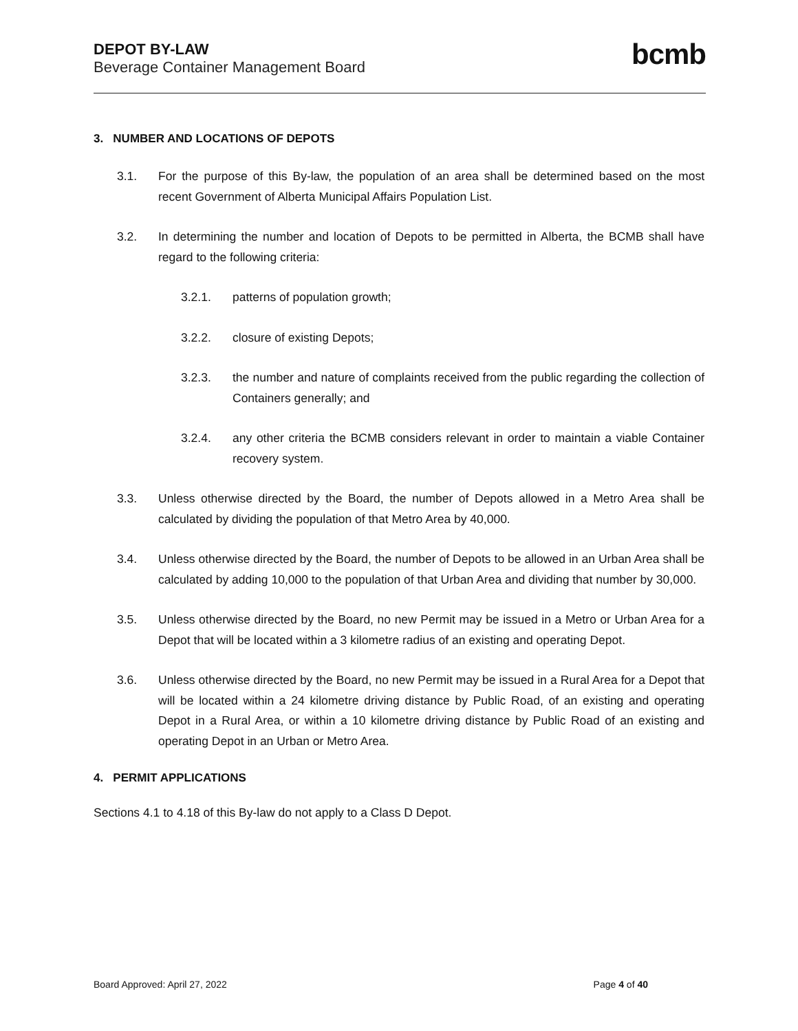DEPOT BY-LAW
Beverage Container Management Board
bcmb
3. NUMBER AND LOCATIONS OF DEPOTS
3.1. For the purpose of this By-law, the population of an area shall be determined based on the most recent Government of Alberta Municipal Affairs Population List.
3.2. In determining the number and location of Depots to be permitted in Alberta, the BCMB shall have regard to the following criteria:
3.2.1. patterns of population growth;
3.2.2. closure of existing Depots;
3.2.3. the number and nature of complaints received from the public regarding the collection of Containers generally; and
3.2.4. any other criteria the BCMB considers relevant in order to maintain a viable Container recovery system.
3.3. Unless otherwise directed by the Board, the number of Depots allowed in a Metro Area shall be calculated by dividing the population of that Metro Area by 40,000.
3.4. Unless otherwise directed by the Board, the number of Depots to be allowed in an Urban Area shall be calculated by adding 10,000 to the population of that Urban Area and dividing that number by 30,000.
3.5. Unless otherwise directed by the Board, no new Permit may be issued in a Metro or Urban Area for a Depot that will be located within a 3 kilometre radius of an existing and operating Depot.
3.6. Unless otherwise directed by the Board, no new Permit may be issued in a Rural Area for a Depot that will be located within a 24 kilometre driving distance by Public Road, of an existing and operating Depot in a Rural Area, or within a 10 kilometre driving distance by Public Road of an existing and operating Depot in an Urban or Metro Area.
4. PERMIT APPLICATIONS
Sections 4.1 to 4.18 of this By-law do not apply to a Class D Depot.
Board Approved: April 27, 2022 Page 4 of 40